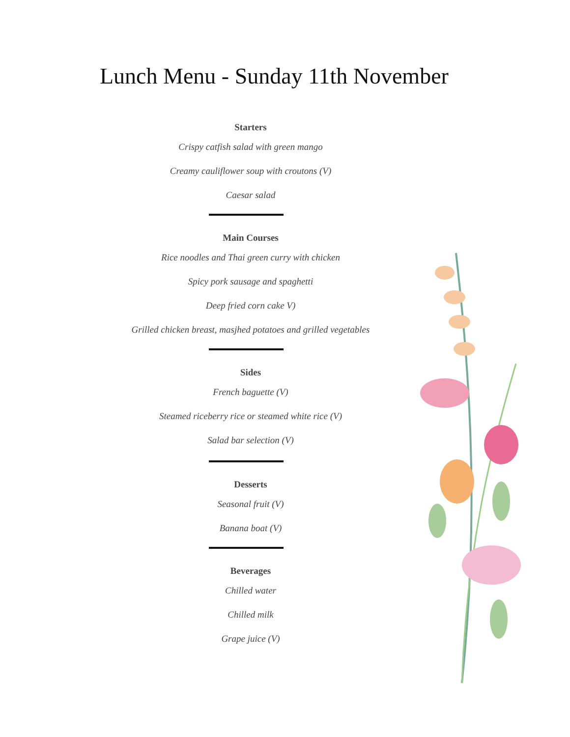Lunch Menu - Sunday 11th November
Starters
Crispy catfish salad with green mango
Creamy cauliflower soup with croutons (V)
Caesar salad
Main Courses
Rice noodles and Thai green curry with chicken
Spicy pork sausage and spaghetti
Deep fried corn cake V)
Grilled chicken breast, masjhed potatoes and grilled vegetables
Sides
French baguette (V)
Steamed riceberry rice or steamed white rice (V)
Salad bar selection (V)
Desserts
Seasonal fruit (V)
Banana boat (V)
Beverages
Chilled water
Chilled milk
Grape juice (V)